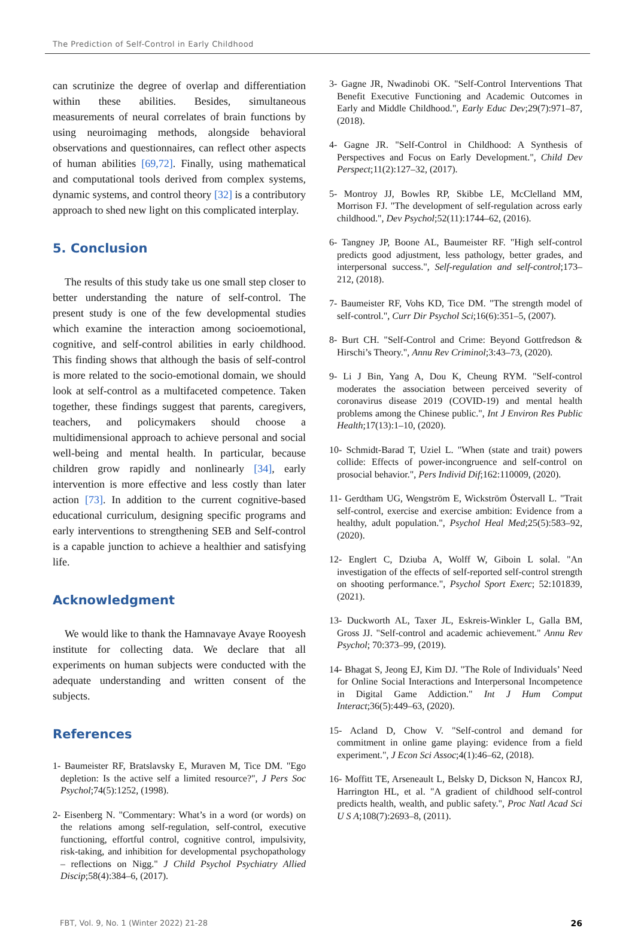The Prediction of Self-Control in Early Childhood
can scrutinize the degree of overlap and differentiation within these abilities. Besides, simultaneous measurements of neural correlates of brain functions by using neuroimaging methods, alongside behavioral observations and questionnaires, can reflect other aspects of human abilities [69,72]. Finally, using mathematical and computational tools derived from complex systems, dynamic systems, and control theory [32] is a contributory approach to shed new light on this complicated interplay.
5. Conclusion
The results of this study take us one small step closer to better understanding the nature of self-control. The present study is one of the few developmental studies which examine the interaction among socioemotional, cognitive, and self-control abilities in early childhood. This finding shows that although the basis of self-control is more related to the socio-emotional domain, we should look at self-control as a multifaceted competence. Taken together, these findings suggest that parents, caregivers, teachers, and policymakers should choose a multidimensional approach to achieve personal and social well-being and mental health. In particular, because children grow rapidly and nonlinearly [34], early intervention is more effective and less costly than later action [73]. In addition to the current cognitive-based educational curriculum, designing specific programs and early interventions to strengthening SEB and Self-control is a capable junction to achieve a healthier and satisfying life.
Acknowledgment
We would like to thank the Hamnavaye Avaye Rooyesh institute for collecting data. We declare that all experiments on human subjects were conducted with the adequate understanding and written consent of the subjects.
References
1- Baumeister RF, Bratslavsky E, Muraven M, Tice DM. "Ego depletion: Is the active self a limited resource?", J Pers Soc Psychol;74(5):1252, (1998).
2- Eisenberg N. "Commentary: What’s in a word (or words) on the relations among self-regulation, self-control, executive functioning, effortful control, cognitive control, impulsivity, risk-taking, and inhibition for developmental psychopathology – reflections on Nigg." J Child Psychol Psychiatry Allied Discip;58(4):384–6, (2017).
3- Gagne JR, Nwadinobi OK. "Self-Control Interventions That Benefit Executive Functioning and Academic Outcomes in Early and Middle Childhood.", Early Educ Dev;29(7):971–87, (2018).
4- Gagne JR. "Self-Control in Childhood: A Synthesis of Perspectives and Focus on Early Development.", Child Dev Perspect;11(2):127–32, (2017).
5- Montroy JJ, Bowles RP, Skibbe LE, McClelland MM, Morrison FJ. "The development of self-regulation across early childhood.", Dev Psychol;52(11):1744–62, (2016).
6- Tangney JP, Boone AL, Baumeister RF. "High self-control predicts good adjustment, less pathology, better grades, and interpersonal success.", Self-regulation and self-control;173–212, (2018).
7- Baumeister RF, Vohs KD, Tice DM. "The strength model of self-control.", Curr Dir Psychol Sci;16(6):351–5, (2007).
8- Burt CH. "Self-Control and Crime: Beyond Gottfredson & Hirschi’s Theory.", Annu Rev Criminol;3:43–73, (2020).
9- Li J Bin, Yang A, Dou K, Cheung RYM. "Self-control moderates the association between perceived severity of coronavirus disease 2019 (COVID-19) and mental health problems among the Chinese public.", Int J Environ Res Public Health;17(13):1–10, (2020).
10- Schmidt-Barad T, Uziel L. "When (state and trait) powers collide: Effects of power-incongruence and self-control on prosocial behavior.", Pers Individ Dif;162:110009, (2020).
11- Gerdtham UG, Wengström E, Wickström Östervall L. "Trait self-control, exercise and exercise ambition: Evidence from a healthy, adult population.", Psychol Heal Med;25(5):583–92, (2020).
12- Englert C, Dziuba A, Wolff W, Giboin L solal. "An investigation of the effects of self-reported self-control strength on shooting performance.", Psychol Sport Exerc; 52:101839, (2021).
13- Duckworth AL, Taxer JL, Eskreis-Winkler L, Galla BM, Gross JJ. "Self-control and academic achievement." Annu Rev Psychol; 70:373–99, (2019).
14- Bhagat S, Jeong EJ, Kim DJ. "The Role of Individuals’ Need for Online Social Interactions and Interpersonal Incompetence in Digital Game Addiction." Int J Hum Comput Interact;36(5):449–63, (2020).
15- Acland D, Chow V. "Self-control and demand for commitment in online game playing: evidence from a field experiment.", J Econ Sci Assoc;4(1):46–62, (2018).
16- Moffitt TE, Arseneault L, Belsky D, Dickson N, Hancox RJ, Harrington HL, et al. "A gradient of childhood self-control predicts health, wealth, and public safety.", Proc Natl Acad Sci U S A;108(7):2693–8, (2011).
FBT, Vol. 9, No. 1 (Winter 2022) 21-28 26